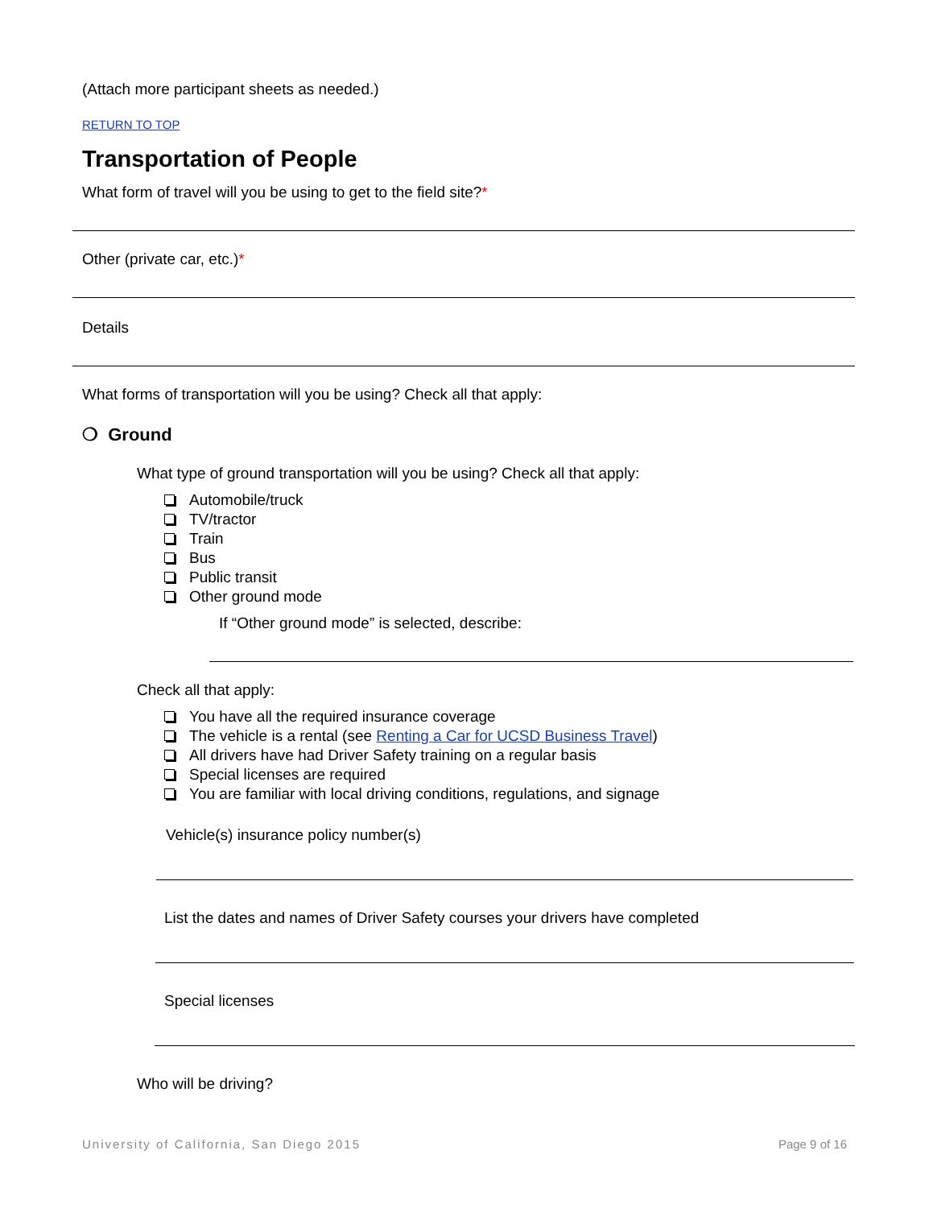(Attach more participant sheets as needed.)
RETURN TO TOP
Transportation of People
What form of travel will you be using to get to the field site?*
Other (private car, etc.)*
Details
What forms of transportation will you be using? Check all that apply:
❍ Ground
What type of ground transportation will you be using? Check all that apply:
Automobile/truck
TV/tractor
Train
Bus
Public transit
Other ground mode
If “Other ground mode” is selected, describe:
Check all that apply:
You have all the required insurance coverage
The vehicle is a rental (see Renting a Car for UCSD Business Travel)
All drivers have had Driver Safety training on a regular basis
Special licenses are required
You are familiar with local driving conditions, regulations, and signage
Vehicle(s) insurance policy number(s)
List the dates and names of Driver Safety courses your drivers have completed
Special licenses
Who will be driving?
University of California, San Diego 2015 Page 9 of 16